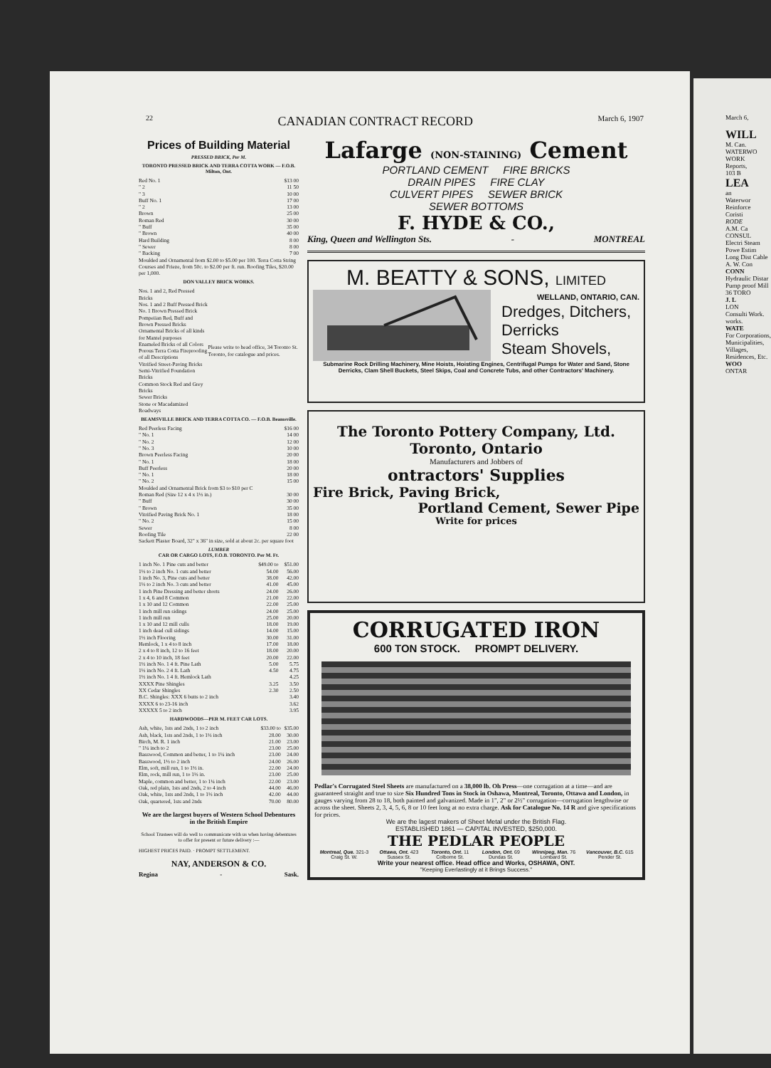22 CANADIAN CONTRACT RECORD March 6, 1907
Prices of Building Material
PRESSED BRICK, Per M.
TORONTO PRESSED BRICK AND TERRA COTTA WORK — F.O.B. Milton, Ont.
| Red No. 1 | $13 00 |
| " 2 | 11 50 |
| " 3 | 10 00 |
| Buff No. 1 | 17 00 |
| " 2 | 13 00 |
| Brown | 25 00 |
| Roman Red | 30 00 |
| " Buff | 35 00 |
| " Brown | 40 00 |
| Hard Building | 8 00 |
| " Sewer | 8 00 |
| " Backing | 7 00 |
| Moulded and Ornamental from $2.00 to $5.00 per 100. Terra Cotta String Courses and Frieze, from 50c. to $2.00 per ft. run. Roofing Tiles, $20.00 per 1,000. | |
DON VALLEY BRICK WORKS.
| Nos. 1 and 2, Red Pressed Bricks Nos. 1 and 2 Buff Pressed Brick No. 1 Brown Pressed Brick Pompeiian Red, Buff and Brown Pressed Bricks Ornamental Bricks of all kinds for Mantel purposes Enameled Bricks of all Colors Porous Terra Cotta Fireproofing of all Descriptions Vitrified Street-Paving Bricks Semi-Vitrified Foundation Bricks Common Stock Red and Grey Bricks Sewer Bricks Stone or Macadamized Roadways | Please write to head office, 34 Toronto St. Toronto, for catalogue and prices. |
BEAMSVILLE BRICK AND TERRA COTTA CO. — F.O.B. Beamsville.
| Red Peerless Facing | $16 00 |
| " No. 1 | 14 00 |
| " No. 2 | 12 00 |
| " No. 3 | 10 00 |
| Brown Peerless Facing | 20 00 |
| " No. 1 | 18 00 |
| Buff Peerless | 20 00 |
| " No. 1 | 18 00 |
| " No. 2 | 15 00 |
| Moulded and Ornamental Brick from $3 to $10 per C | |
| Roman Red (Size 12 x 4 x 1½ in.) | 30 00 |
| " Buff | 30 00 |
| " Brown | 35 00 |
| Vitrified Paving Brick No. 1 | 18 00 |
| " No. 2 | 15 00 |
| Sewer | 8 00 |
| Roofing Tile | 22 00 |
| Sackett Plaster Board, 32" x 36" in size, sold at about 2c. per square foot | |
LUMBER
CAR OR CARGO LOTS, F.O.B. TORONTO. Per M. Ft.
| 1 inch No. 1 Pine cuts and better | $49.00 to | $51.00 |
| 1½ to 2 inch No. 1 cuts and better | 54.00 | 56.00 |
| 1 inch No. 3, Pine cuts and better | 38.00 | 42.00 |
| 1½ to 2 inch No. 3 cuts and better | 41.00 | 45.00 |
| 1 inch Pine Dressing and better shorts | 24.00 | 26.00 |
| 1 x 4, 6 and 8 Common | 21.00 | 22.00 |
| 1 x 10 and 12 Common | 22.00 | 25.00 |
| 1 inch mill run sidings | 24.00 | 25.00 |
| 1 inch mill run | 25.00 | 20.00 |
| 1 x 10 and 12 mill culls | 18.00 | 19.00 |
| 1 inch dead cull sidings | 14.00 | 15.00 |
| 1½ inch Flooring | 30.00 | 31.00 |
| Hemlock, 1 x 4 to 8 inch | 17.00 | 18.00 |
| 2 x 4 to 8 inch, 12 to 16 feet | 18.00 | 20.00 |
| 2 x 4 to 10 inch, 18 feet | 20.00 | 22.00 |
| 1½ inch No. 1 4 ft. Pine Lath | 5.00 | 5.75 |
| 1½ inch No. 2 4 ft. Lath | 4.50 | 4.75 |
| 1½ inch No. 1 4 ft. Hemlock Lath | | 4.25 |
| XXXX Pine Shingles | 3.25 | 3.50 |
| XX Cedar Shingles | 2.30 | 2.50 |
| B.C. Shingles: XXX 6 butts to 2 inch | | 3.40 |
| XXXX 6 to 23-16 inch | | 3.62 |
| XXXXX 5 to 2 inch | | 3.95 |
HARDWOODS—PER M. FEET CAR LOTS.
| Ash, white, 1sts and 2nds, 1 to 2 inch | $33.00 to | $35.00 |
| Ash, black, 1sts and 2nds, 1 to 1½ inch | 28.00 | 30.00 |
| Birch, M. R. 1 inch | 21.00 | 23.00 |
| " 1¼ inch to 2 | 23.00 | 25.00 |
| Basswood, Common and better, 1 to 1¼ inch | 23.00 | 24.00 |
| Basswood, 1½ to 2 inch | 24.00 | 26.00 |
| Elm, soft, mill run, 1 to 1½ in. | 22.00 | 24.00 |
| Elm, rock, mill run, 1 to 1½ in. | 23.00 | 25.00 |
| Maple, common and better, 1 to 1¼ inch | 22.00 | 23.00 |
| Oak, red plain, 1sts and 2nds, 2 to 4 inch | 44.00 | 46.00 |
| Oak, white, 1sts and 2nds, 1 to 1½ inch | 42.00 | 44.00 |
| Oak, quartered, 1sts and 2nds | 70.00 | 80.00 |
We are the largest buyers of Western School Debentures in the British Empire
School Trustees will do well to communicate with us when having debentures to offer for present or future delivery :—
HIGHEST PRICES PAID. · PROMPT SETTLEMENT.
NAY, ANDERSON & CO.
Regina - Sask.
Lafarge (NON-STAINING) Cement
PORTLAND CEMENT FIRE BRICKS
DRAIN PIPES FIRE CLAY
CULVERT PIPES SEWER BRICK
SEWER BOTTOMS
F. HYDE & CO.,
King, Queen and Wellington Sts. - MONTREAL
M. BEATTY & SONS, LIMITED
WELLAND, ONTARIO, CAN.
Dredges, Ditchers,
Derricks
Steam Shovels,
Submarine Rock Drilling Machinery, Mine Hoists, Hoisting Engines, Centrifugal Pumps for Water and Sand, Stone Derricks, Clam Shell Buckets, Steel Skips, Coal and Concrete Tubs, and other Contractors' Machinery.
The Toronto Pottery Company, Ltd.
Toronto, Ontario
Manufacturers and Jobbers of
ontractors' Supplies
Fire Brick, Paving Brick,
Portland Cement, Sewer Pipe
Write for prices
CORRUGATED IRON
600 TON STOCK. PROMPT DELIVERY.
Pedlar's Corrugated Steel Sheets are manufactured on a 38,000 lb. Oh Press—one corrugation at a time—and are guaranteed straight and true to size Six Hundred Tons in Stock in Oshawa, Montreal, Toronto, Ottawa and London, in gauges varying from 28 to 18, both painted and galvanized. Made in 1", 2" or 2½" corrugation—corrugation lengthwise or across the sheet. Sheets 2, 3, 4, 5, 6, 8 or 10 feet long at no extra charge. Ask for Catalogue No. 14 R and give specifications for prices.
We are the lagest makers of Sheet Metal under the British Flag.
ESTABLISHED 1861 — CAPITAL INVESTED, $250,000.
THE PEDLAR PEOPLE
Montreal, Que. 321-3 Craig St. W. Ottawa, Ont. 423 Sussex St. Toronto, Ont. 11 Colborne St. London, Ont. 69 Dundas St. Winnipeg, Man. 76 Lombard St. Vancouver, B.C. 615 Pender St.
Write your nearest office. Head office and Works, OSHAWA, ONT.
"Keeping Everlastingly at it Brings Success."
March 6,
WILL
M. Can.
WATERWO WORK
Reports,
103 B
LEA
an
Waterwor
Reinforce
Coristi
RODE
A.M. Ca
CONSUL
Electri Steam Powe Estim
Long Dist Cable
A. W. Con
CONN
Hydraulic Distar Pump proof Mill
36 TORO
J. L
LON
Consulti Work. works.
WATE
For Corporations, Municipalities, Villages, Residences, Etc.
WOO
ONTAR